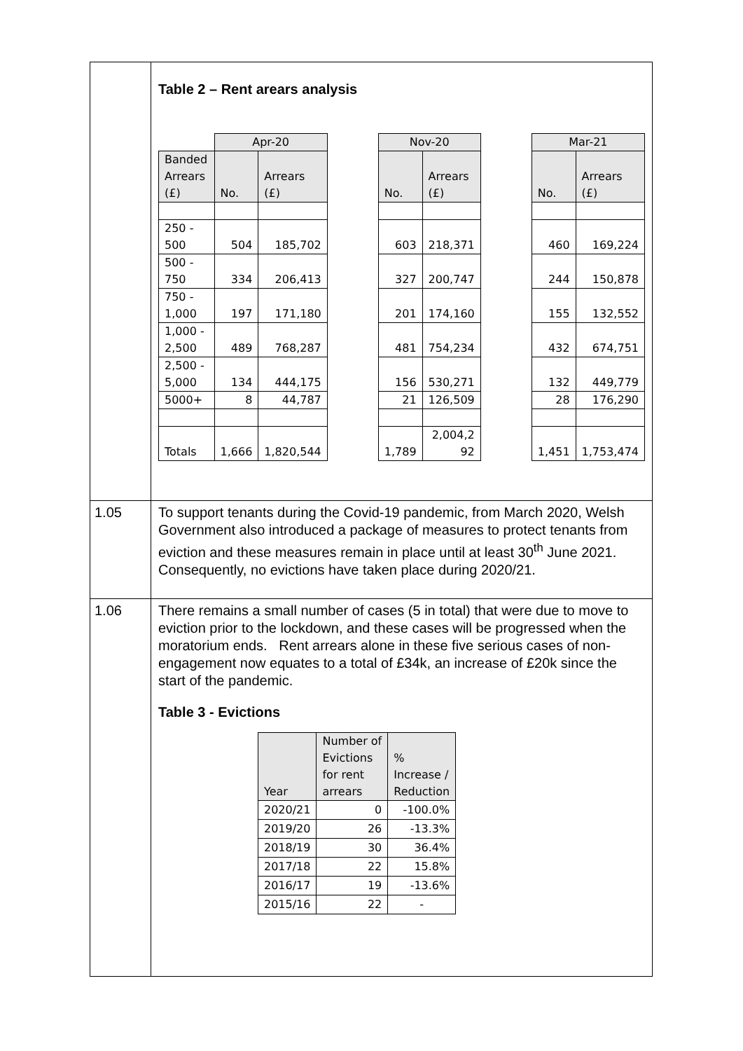| | Table 2 – Rent arears analysis / / Apr-20 / / / Nov-20 / / / Mar-21 / / / Banded Arrears (£) / No. / Arrears (£) / / No. / Arrears (£) / / No. / Arrears (£) / / 250 - 500 / 504 / 185,702 / / 603 / 218,371 / / 460 / 169,224 / / 500 - 750 / 334 / 206,413 / / 327 / 200,747 / / 244 / 150,878 / / 750 - 1,000 / 197 / 171,180 / / 201 / 174,160 / / 155 / 132,552 / / 1,000 - 2,500 / 489 / 768,287 / / 481 / 754,234 / / 432 / 674,751 / / 2,500 - 5,000 / 134 / 444,175 / / 156 / 530,271 / / 132 / 449,779 / / 5000+ / 8 / 44,787 / / 21 / 126,509 / / 28 / 176,290 / / Totals / 1,666 / 1,820,544 / / 1,789 / 2,004,2 92 / / 1,451 / 1,753,474 / |
| 1.05 | To support tenants during the Covid-19 pandemic, from March 2020, Welsh Government also introduced a package of measures to protect tenants from eviction and these measures remain in place until at least 30<sup>th</sup> June 2021. Consequently, no evictions have taken place during 2020/21. |
| 1.06 | There remains a small number of cases (5 in total) that were due to move to eviction prior to the lockdown, and these cases will be progressed when the moratorium ends. Rent arrears alone in these five serious cases of non-engagement now equates to a total of £34k, an increase of £20k since the start of the pandemic. Table 3 - Evictions / Year / Number of Evictions for rent arrears / % Increase / Reduction / / 2020/21 / 0 / -100.0% / / 2019/20 / 26 / -13.3% / / 2018/19 / 30 / 36.4% / / 2017/18 / 22 / 15.8% / / 2016/17 / 19 / -13.6% / / 2015/16 / 22 / - / |